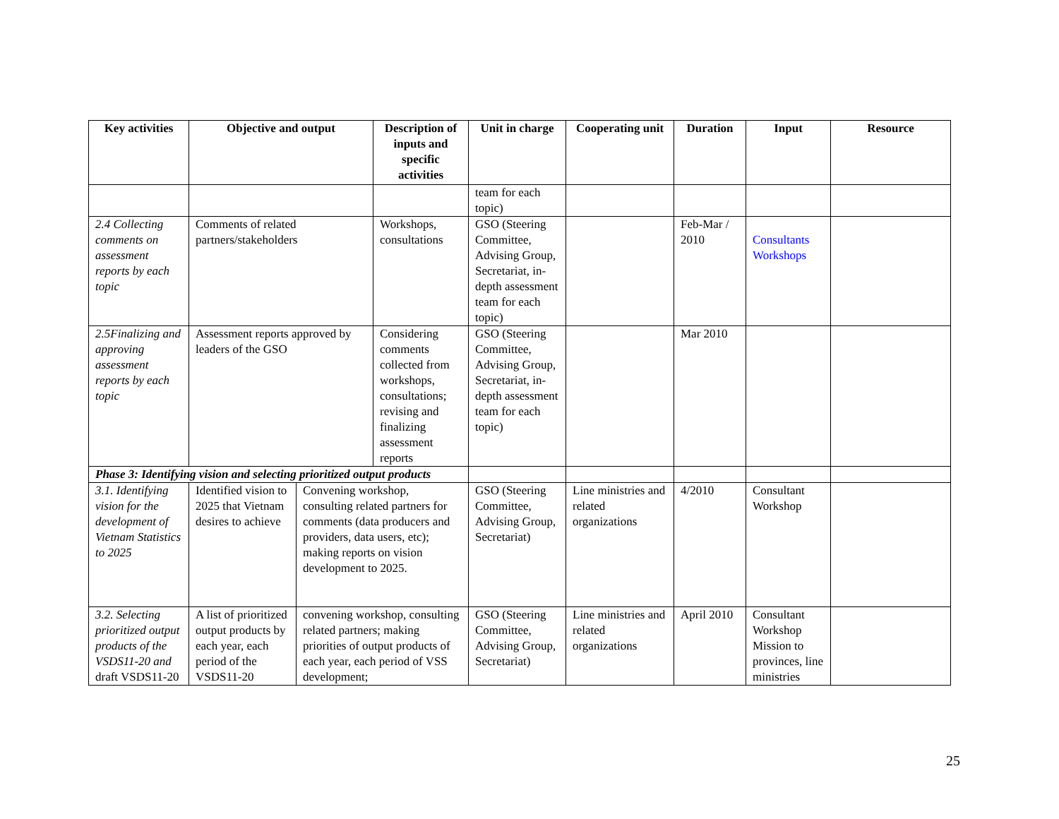| Key activities | Objective and output | | Description of inputs and specific activities | Unit in charge | Cooperating unit | Duration | Input | Resource |
| --- | --- | --- | --- | --- | --- | --- | --- | --- |
| | | | | team for each topic) | | | | |
| 2.4 Collecting comments on assessment reports by each topic | Comments of related partners/stakeholders | | Workshops, consultations | GSO (Steering Committee, Advising Group, Secretariat, in-depth assessment team for each topic) | | Feb-Mar / 2010 | Consultants Workshops | |
| 2.5Finalizing and approving assessment reports by each topic | Assessment reports approved by leaders of the GSO | | Considering comments collected from workshops, consultations; revising and finalizing assessment reports | GSO (Steering Committee, Advising Group, Secretariat, in-depth assessment team for each topic) | | Mar 2010 | | |
| Phase 3: Identifying vision and selecting prioritized output products | | | | | | | | |
| 3.1. Identifying vision for the development of Vietnam Statistics to 2025 | Identified vision to 2025 that Vietnam desires to achieve | Convening workshop, consulting related partners for comments (data producers and providers, data users, etc); making reports on vision development to 2025. | | GSO (Steering Committee, Advising Group, Secretariat) | Line ministries and related organizations | 4/2010 | Consultant Workshop | |
| 3.2. Selecting prioritized output products of the VSDS11-20 and draft VSDS11-20 | A list of prioritized output products by each year, each period of the VSDS11-20 | convening workshop, consulting related partners; making priorities of output products of each year, each period of VSS development; | | GSO (Steering Committee, Advising Group, Secretariat) | Line ministries and related organizations | April 2010 | Consultant Workshop Mission to provinces, line ministries | |
25